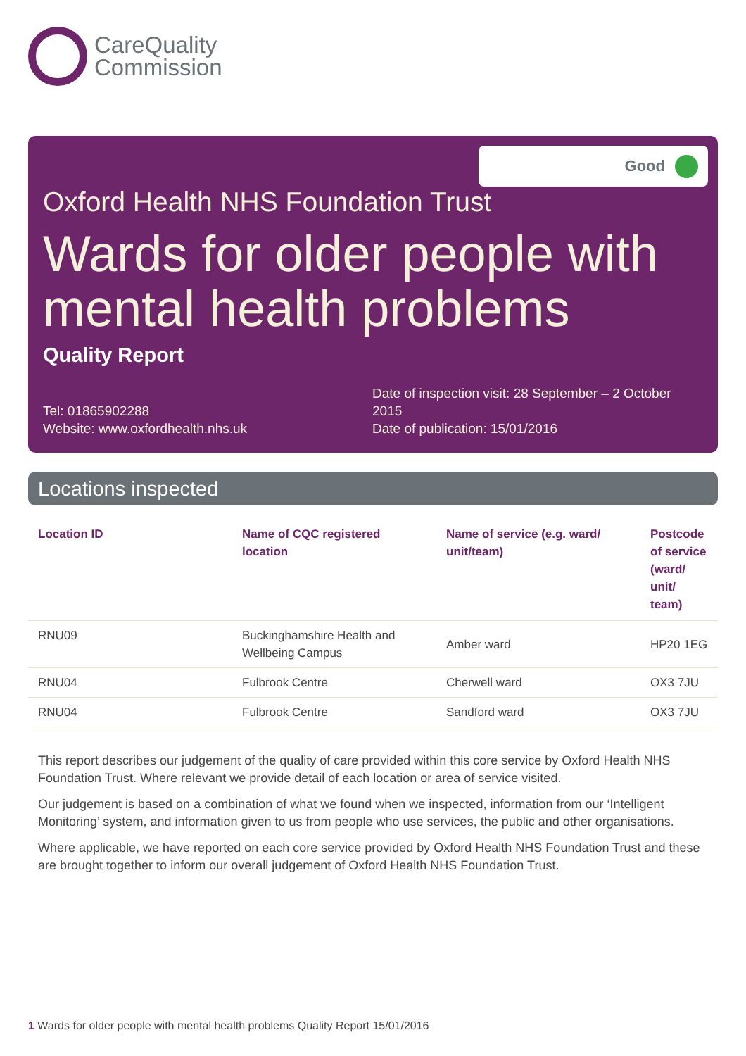CareQuality
Commission
Good
Oxford Health NHS Foundation Trust
Wards for older people with mental health problems
Quality Report
Tel: 01865902288
Website: www.oxfordhealth.nhs.uk
Date of inspection visit: 28 September – 2 October 2015
Date of publication: 15/01/2016
Locations inspected
| Location ID | Name of CQC registered location | Name of service (e.g. ward/ unit/team) | Postcode of service (ward/ unit/ team) |
| --- | --- | --- | --- |
| RNU09 | Buckinghamshire Health and Wellbeing Campus | Amber ward | HP20 1EG |
| RNU04 | Fulbrook Centre | Cherwell ward | OX3 7JU |
| RNU04 | Fulbrook Centre | Sandford ward | OX3 7JU |
This report describes our judgement of the quality of care provided within this core service by Oxford Health NHS Foundation Trust. Where relevant we provide detail of each location or area of service visited.
Our judgement is based on a combination of what we found when we inspected, information from our ‘Intelligent Monitoring’ system, and information given to us from people who use services, the public and other organisations.
Where applicable, we have reported on each core service provided by Oxford Health NHS Foundation Trust and these are brought together to inform our overall judgement of Oxford Health NHS Foundation Trust.
1 Wards for older people with mental health problems Quality Report 15/01/2016